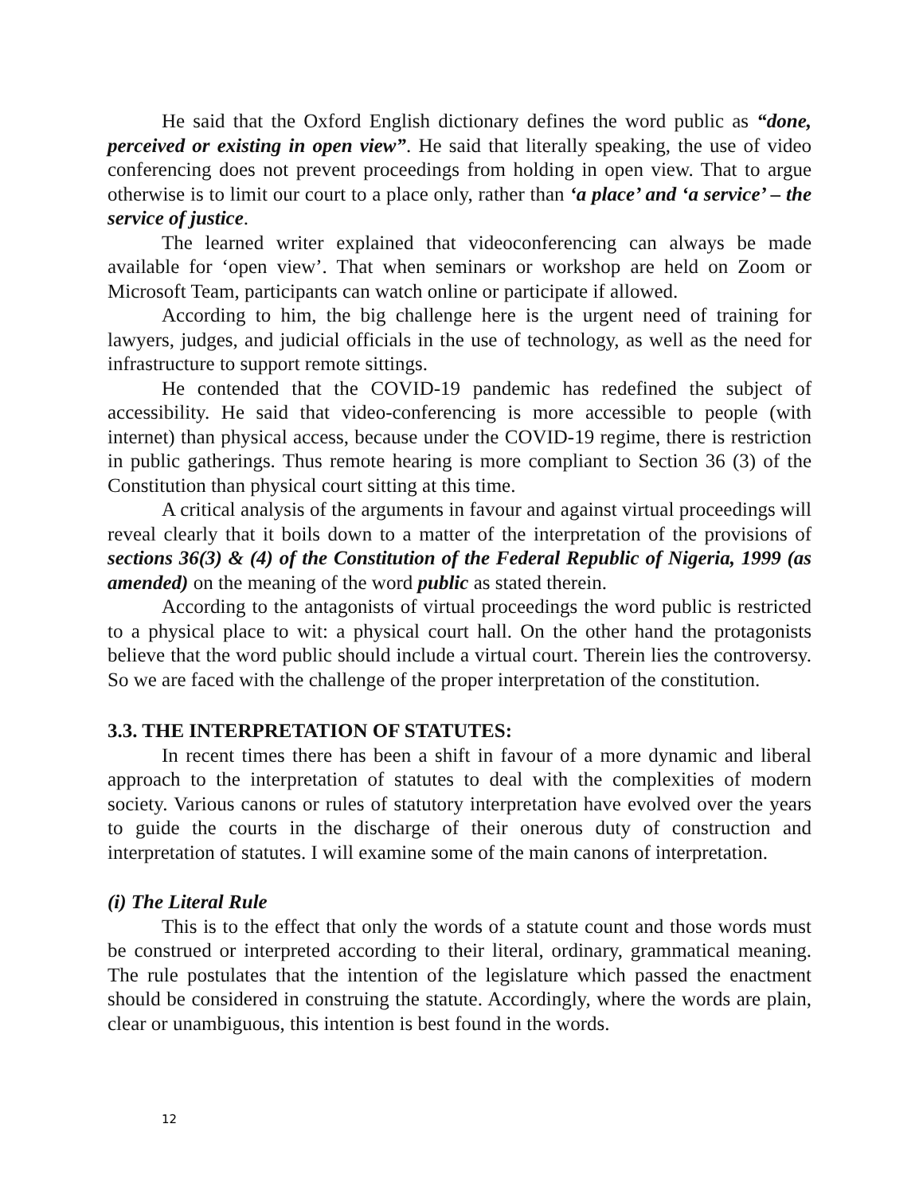He said that the Oxford English dictionary defines the word public as “done, perceived or existing in open view”. He said that literally speaking, the use of video conferencing does not prevent proceedings from holding in open view. That to argue otherwise is to limit our court to a place only, rather than ‘a place’ and ‘a service’ – the service of justice.
The learned writer explained that videoconferencing can always be made available for ‘open view’. That when seminars or workshop are held on Zoom or Microsoft Team, participants can watch online or participate if allowed.
According to him, the big challenge here is the urgent need of training for lawyers, judges, and judicial officials in the use of technology, as well as the need for infrastructure to support remote sittings.
He contended that the COVID-19 pandemic has redefined the subject of accessibility. He said that video-conferencing is more accessible to people (with internet) than physical access, because under the COVID-19 regime, there is restriction in public gatherings. Thus remote hearing is more compliant to Section 36 (3) of the Constitution than physical court sitting at this time.
A critical analysis of the arguments in favour and against virtual proceedings will reveal clearly that it boils down to a matter of the interpretation of the provisions of sections 36(3) & (4) of the Constitution of the Federal Republic of Nigeria, 1999 (as amended) on the meaning of the word public as stated therein.
According to the antagonists of virtual proceedings the word public is restricted to a physical place to wit: a physical court hall. On the other hand the protagonists believe that the word public should include a virtual court. Therein lies the controversy. So we are faced with the challenge of the proper interpretation of the constitution.
3.3. THE INTERPRETATION OF STATUTES:
In recent times there has been a shift in favour of a more dynamic and liberal approach to the interpretation of statutes to deal with the complexities of modern society. Various canons or rules of statutory interpretation have evolved over the years to guide the courts in the discharge of their onerous duty of construction and interpretation of statutes. I will examine some of the main canons of interpretation.
(i) The Literal Rule
This is to the effect that only the words of a statute count and those words must be construed or interpreted according to their literal, ordinary, grammatical meaning. The rule postulates that the intention of the legislature which passed the enactment should be considered in construing the statute. Accordingly, where the words are plain, clear or unambiguous, this intention is best found in the words.
12